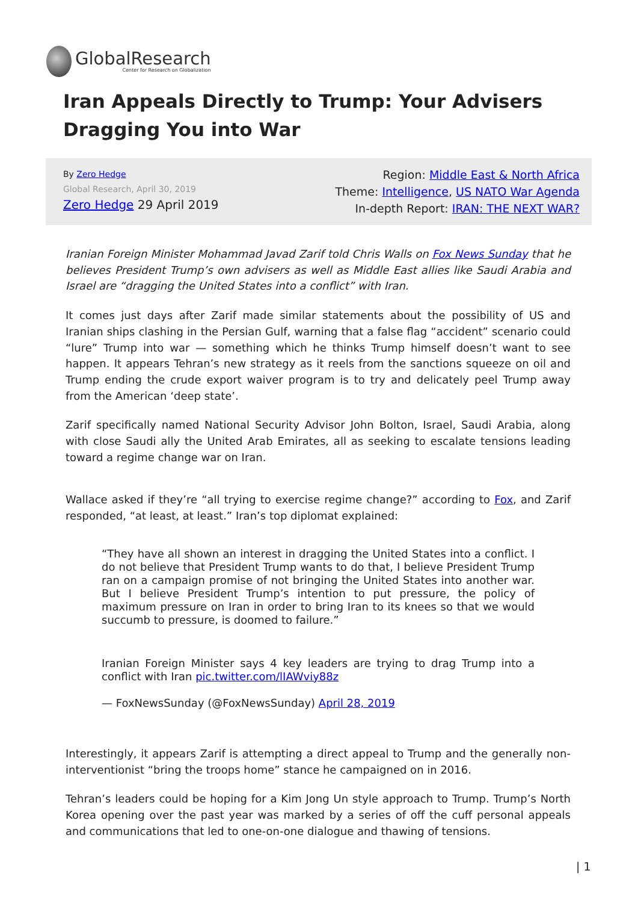GlobalResearch
Center for Research on Globalization
Iran Appeals Directly to Trump: Your Advisers Dragging You into War
By Zero Hedge
Global Research, April 30, 2019
Zero Hedge 29 April 2019
Region: Middle East & North Africa
Theme: Intelligence, US NATO War Agenda
In-depth Report: IRAN: THE NEXT WAR?
Iranian Foreign Minister Mohammad Javad Zarif told Chris Walls on Fox News Sunday that he believes President Trump’s own advisers as well as Middle East allies like Saudi Arabia and Israel are “dragging the United States into a conflict” with Iran.
It comes just days after Zarif made similar statements about the possibility of US and Iranian ships clashing in the Persian Gulf, warning that a false flag “accident” scenario could “lure” Trump into war — something which he thinks Trump himself doesn’t want to see happen. It appears Tehran’s new strategy as it reels from the sanctions squeeze on oil and Trump ending the crude export waiver program is to try and delicately peel Trump away from the American ‘deep state’.
Zarif specifically named National Security Advisor John Bolton, Israel, Saudi Arabia, along with close Saudi ally the United Arab Emirates, all as seeking to escalate tensions leading toward a regime change war on Iran.
Wallace asked if they’re “all trying to exercise regime change?” according to Fox, and Zarif responded, “at least, at least.” Iran’s top diplomat explained:
“They have all shown an interest in dragging the United States into a conflict. I do not believe that President Trump wants to do that, I believe President Trump ran on a campaign promise of not bringing the United States into another war. But I believe President Trump’s intention to put pressure, the policy of maximum pressure on Iran in order to bring Iran to its knees so that we would succumb to pressure, is doomed to failure.”
Iranian Foreign Minister says 4 key leaders are trying to drag Trump into a conflict with Iran pic.twitter.com/lIAWviy88z
— FoxNewsSunday (@FoxNewsSunday) April 28, 2019
Interestingly, it appears Zarif is attempting a direct appeal to Trump and the generally non-interventionist “bring the troops home” stance he campaigned on in 2016.
Tehran’s leaders could be hoping for a Kim Jong Un style approach to Trump. Trump’s North Korea opening over the past year was marked by a series of off the cuff personal appeals and communications that led to one-on-one dialogue and thawing of tensions.
| 1